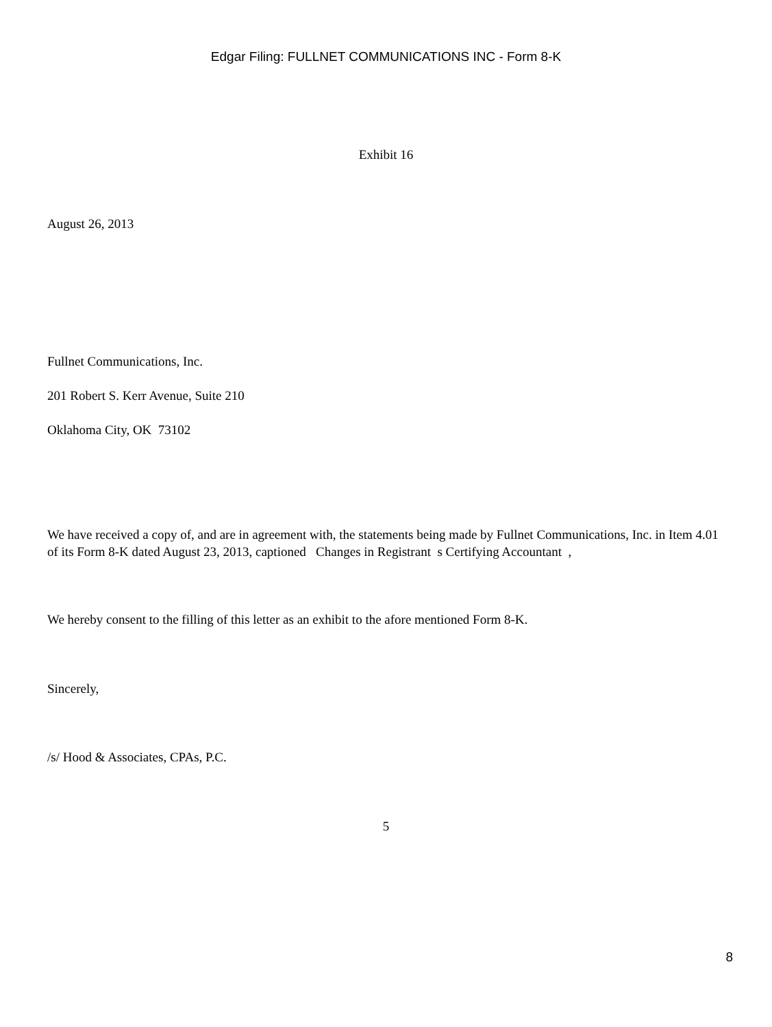Edgar Filing: FULLNET COMMUNICATIONS INC - Form 8-K
Exhibit 16
August 26, 2013
Fullnet Communications, Inc.
201 Robert S. Kerr Avenue, Suite 210
Oklahoma City, OK 73102
We have received a copy of, and are in agreement with, the statements being made by Fullnet Communications, Inc. in Item 4.01 of its Form 8-K dated August 23, 2013, captioned Changes in Registrant s Certifying Accountant ,
We hereby consent to the filling of this letter as an exhibit to the afore mentioned Form 8-K.
Sincerely,
/s/ Hood & Associates, CPAs, P.C.
5
8